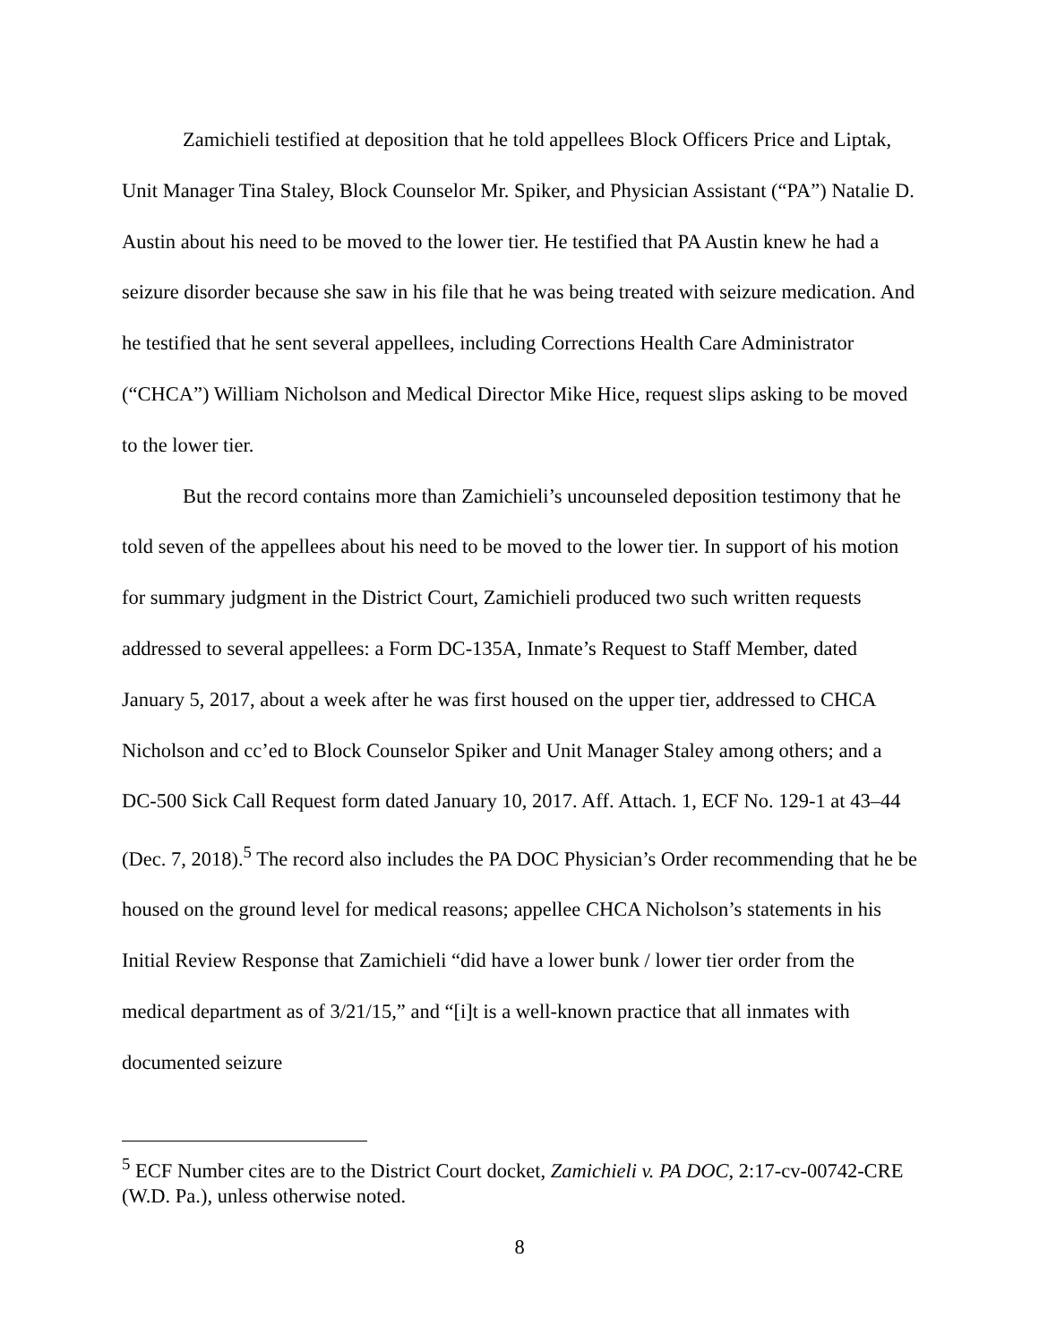Zamichieli testified at deposition that he told appellees Block Officers Price and Liptak, Unit Manager Tina Staley, Block Counselor Mr. Spiker, and Physician Assistant (“PA”) Natalie D. Austin about his need to be moved to the lower tier. He testified that PA Austin knew he had a seizure disorder because she saw in his file that he was being treated with seizure medication. And he testified that he sent several appellees, including Corrections Health Care Administrator (“CHCA”) William Nicholson and Medical Director Mike Hice, request slips asking to be moved to the lower tier.
But the record contains more than Zamichieli’s uncounseled deposition testimony that he told seven of the appellees about his need to be moved to the lower tier. In support of his motion for summary judgment in the District Court, Zamichieli produced two such written requests addressed to several appellees: a Form DC-135A, Inmate’s Request to Staff Member, dated January 5, 2017, about a week after he was first housed on the upper tier, addressed to CHCA Nicholson and cc’ed to Block Counselor Spiker and Unit Manager Staley among others; and a DC-500 Sick Call Request form dated January 10, 2017. Aff. Attach. 1, ECF No. 129-1 at 43–44 (Dec. 7, 2018).<sup>5</sup> The record also includes the PA DOC Physician’s Order recommending that he be housed on the ground level for medical reasons; appellee CHCA Nicholson’s statements in his Initial Review Response that Zamichieli “did have a lower bunk / lower tier order from the medical department as of 3/21/15,” and “[i]t is a well-known practice that all inmates with documented seizure
<sup>5</sup> ECF Number cites are to the District Court docket, Zamichieli v. PA DOC, 2:17-cv-00742-CRE (W.D. Pa.), unless otherwise noted.
8